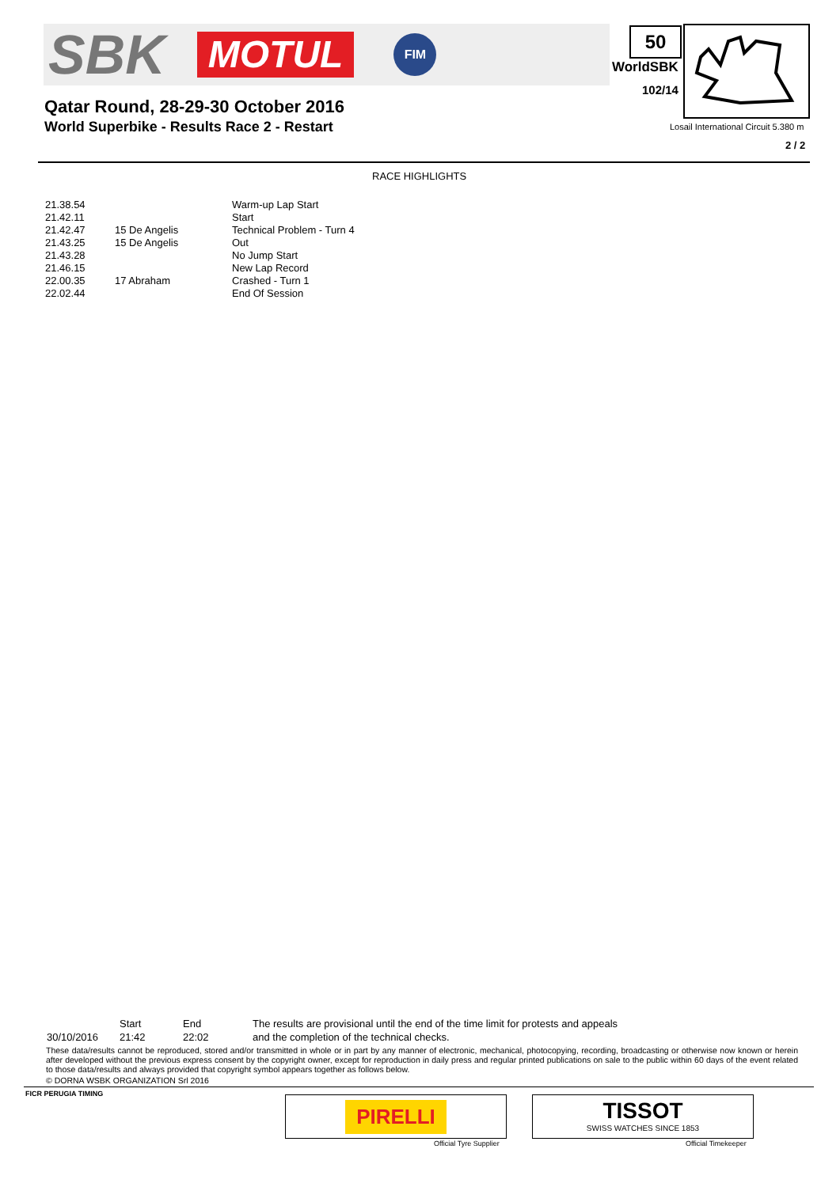SBK MOTUL FIM 50
WorldSBK
102/14
Qatar Round, 28-29-30 October 2016
World Superbike - Results Race 2 - Restart
Losail International Circuit 5.380 m
2 / 2
RACE HIGHLIGHTS
| 21.38.54 | | Warm-up Lap Start |
| 21.42.11 | | Start |
| 21.42.47 | 15 De Angelis | Technical Problem - Turn 4 |
| 21.43.25 | 15 De Angelis | Out |
| 21.43.28 | | No Jump Start |
| 21.46.15 | | New Lap Record |
| 22.00.35 | 17 Abraham | Crashed - Turn 1 |
| 22.02.44 | | End Of Session |
| | Start | End | The results are provisional until the end of the time limit for protests and appeals |
| 30/10/2016 | 21:42 | 22:02 | and the completion of the technical checks. |
These data/results cannot be reproduced, stored and/or transmitted in whole or in part by any manner of electronic, mechanical, photocopying, recording, broadcasting or otherwise now known or herein after developed without the previous express consent by the copyright owner, except for reproduction in daily press and regular printed publications on sale to the public within 60 days of the event related to those data/results and always provided that copyright symbol appears together as follows below.
© DORNA WSBK ORGANIZATION Srl 2016
FICR PERUGIA TIMING
PIRELLI
Official Tyre Supplier
TISSOT
SWISS WATCHES SINCE 1853
Official Timekeeper